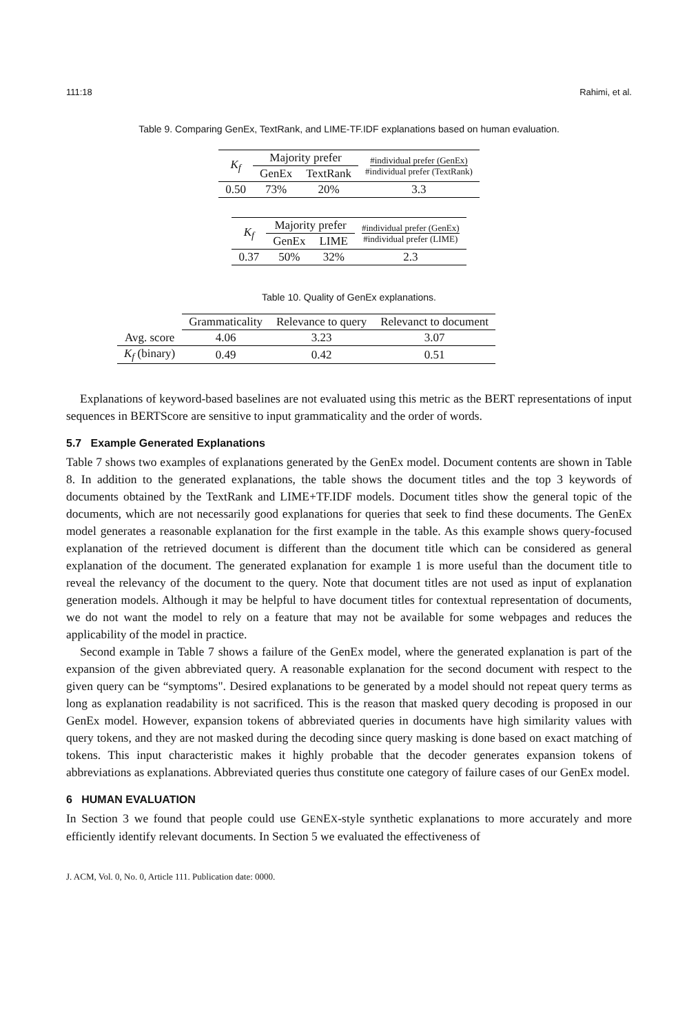111:18 Rahimi, et al.
Table 9. Comparing GenEx, TextRank, and LIME-TF.IDF explanations based on human evaluation.
| K<sub>f</sub> | Majority prefer | | #individual prefer (GenEx) #individual prefer (TextRank) |
| --- | --- | --- | --- |
| | GenEx | TextRank | |
| 0.50 | 73% | 20% | 3.3 |
| K<sub>f</sub> | Majority prefer | | #individual prefer (GenEx) #individual prefer (LIME) |
| --- | --- | --- | --- |
| | GenEx | LIME | |
| 0.37 | 50% | 32% | 2.3 |
Table 10. Quality of GenEx explanations.
| | Grammaticality | Relevance to query | Relevanct to document |
| --- | --- | --- | --- |
| Avg. score | 4.06 | 3.23 | 3.07 |
| K<sub>f</sub> (binary) | 0.49 | 0.42 | 0.51 |
Explanations of keyword-based baselines are not evaluated using this metric as the BERT representations of input sequences in BERTScore are sensitive to input grammaticality and the order of words.
5.7 Example Generated Explanations
Table 7 shows two examples of explanations generated by the GenEx model. Document contents are shown in Table 8. In addition to the generated explanations, the table shows the document titles and the top 3 keywords of documents obtained by the TextRank and LIME+TF.IDF models. Document titles show the general topic of the documents, which are not necessarily good explanations for queries that seek to find these documents. The GenEx model generates a reasonable explanation for the first example in the table. As this example shows query-focused explanation of the retrieved document is different than the document title which can be considered as general explanation of the document. The generated explanation for example 1 is more useful than the document title to reveal the relevancy of the document to the query. Note that document titles are not used as input of explanation generation models. Although it may be helpful to have document titles for contextual representation of documents, we do not want the model to rely on a feature that may not be available for some webpages and reduces the applicability of the model in practice.
Second example in Table 7 shows a failure of the GenEx model, where the generated explanation is part of the expansion of the given abbreviated query. A reasonable explanation for the second document with respect to the given query can be “symptoms". Desired explanations to be generated by a model should not repeat query terms as long as explanation readability is not sacrificed. This is the reason that masked query decoding is proposed in our GenEx model. However, expansion tokens of abbreviated queries in documents have high similarity values with query tokens, and they are not masked during the decoding since query masking is done based on exact matching of tokens. This input characteristic makes it highly probable that the decoder generates expansion tokens of abbreviations as explanations. Abbreviated queries thus constitute one category of failure cases of our GenEx model.
6 HUMAN EVALUATION
In Section 3 we found that people could use GENEX-style synthetic explanations to more accurately and more efficiently identify relevant documents. In Section 5 we evaluated the effectiveness of
J. ACM, Vol. 0, No. 0, Article 111. Publication date: 0000.